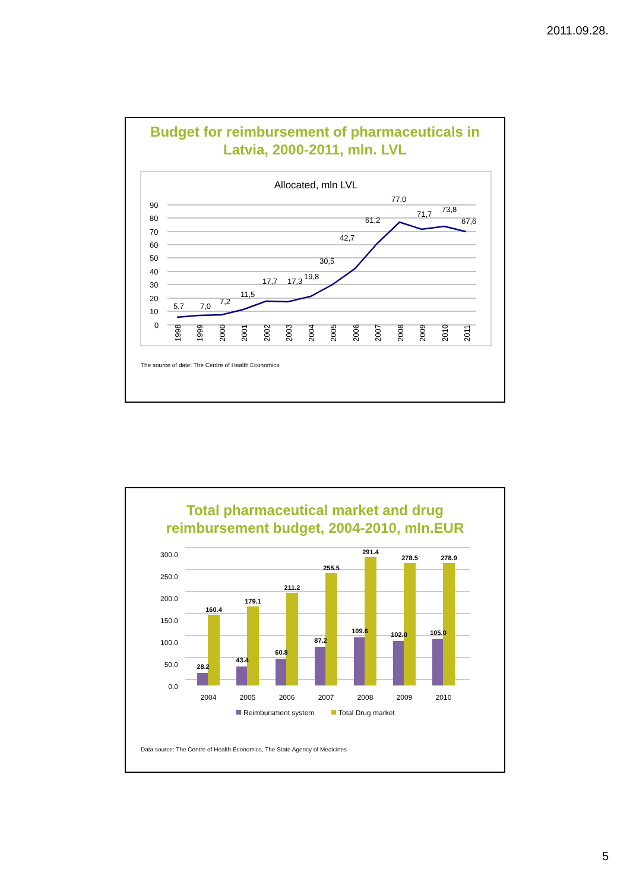2011.09.28.
Budget for reimbursement of pharmaceuticals in Latvia, 2000-2011, mln. LVL
Allocated, mln LVL
90
80
70
60
50
40
30
20
10
0
5,7
7,0
7,2
11,5
17,7
17,3
19,8
30,5
42,7
61,2
77,0
71,7
73,8
67,6
1998
1999
2000
2001
2002
2003
2004
2005
2006
2007
2008
2009
2010
2011
The source of date: The Centre of Health Economics
Total pharmaceutical market and drug reimbursement budget, 2004-2010, mln.EUR
300.0
250.0
200.0
150.0
100.0
50.0
0.0
28.2
160.4
43.4
179.1
60.8
211.2
87.2
255.5
109.6
291.4
102.0
278.5
105.0
278.9
2004
2005
2006
2007
2008
2009
2010
Reimbursment system
Total Drug market
Data source: The Centre of Health Economics, The State Agency of Medicines
5